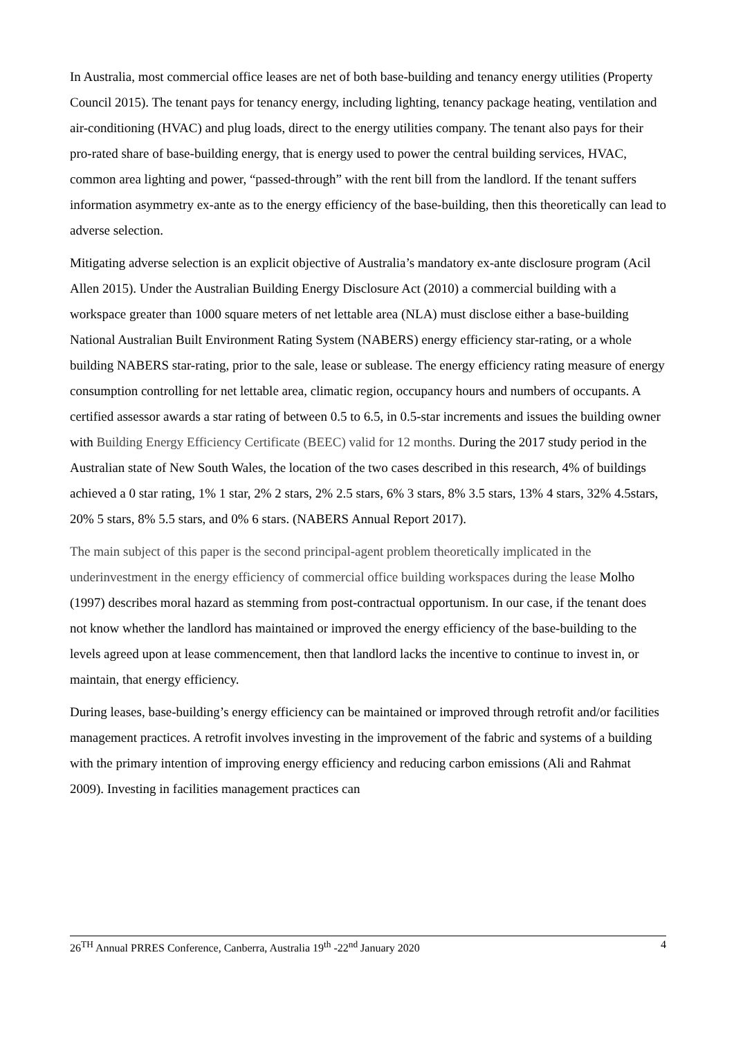In Australia, most commercial office leases are net of both base-building and tenancy energy utilities (Property Council 2015). The tenant pays for tenancy energy, including lighting, tenancy package heating, ventilation and air-conditioning (HVAC) and plug loads, direct to the energy utilities company. The tenant also pays for their pro-rated share of base-building energy, that is energy used to power the central building services, HVAC, common area lighting and power, “passed-through” with the rent bill from the landlord. If the tenant suffers information asymmetry ex-ante as to the energy efficiency of the base-building, then this theoretically can lead to adverse selection.
Mitigating adverse selection is an explicit objective of Australia’s mandatory ex-ante disclosure program (Acil Allen 2015). Under the Australian Building Energy Disclosure Act (2010) a commercial building with a workspace greater than 1000 square meters of net lettable area (NLA) must disclose either a base-building National Australian Built Environment Rating System (NABERS) energy efficiency star-rating, or a whole building NABERS star-rating, prior to the sale, lease or sublease. The energy efficiency rating measure of energy consumption controlling for net lettable area, climatic region, occupancy hours and numbers of occupants. A certified assessor awards a star rating of between 0.5 to 6.5, in 0.5-star increments and issues the building owner with Building Energy Efficiency Certificate (BEEC) valid for 12 months. During the 2017 study period in the Australian state of New South Wales, the location of the two cases described in this research, 4% of buildings achieved a 0 star rating, 1% 1 star, 2% 2 stars, 2% 2.5 stars, 6% 3 stars, 8% 3.5 stars, 13% 4 stars, 32% 4.5stars, 20% 5 stars, 8% 5.5 stars, and 0% 6 stars. (NABERS Annual Report 2017).
The main subject of this paper is the second principal-agent problem theoretically implicated in the underinvestment in the energy efficiency of commercial office building workspaces during the lease Molho (1997) describes moral hazard as stemming from post-contractual opportunism. In our case, if the tenant does not know whether the landlord has maintained or improved the energy efficiency of the base-building to the levels agreed upon at lease commencement, then that landlord lacks the incentive to continue to invest in, or maintain, that energy efficiency.
During leases, base-building’s energy efficiency can be maintained or improved through retrofit and/or facilities management practices. A retrofit involves investing in the improvement of the fabric and systems of a building with the primary intention of improving energy efficiency and reducing carbon emissions (Ali and Rahmat 2009). Investing in facilities management practices can
26<sup>TH</sup> Annual PRRES Conference, Canberra, Australia 19<sup>th</sup> -22<sup>nd</sup> January 2020 4